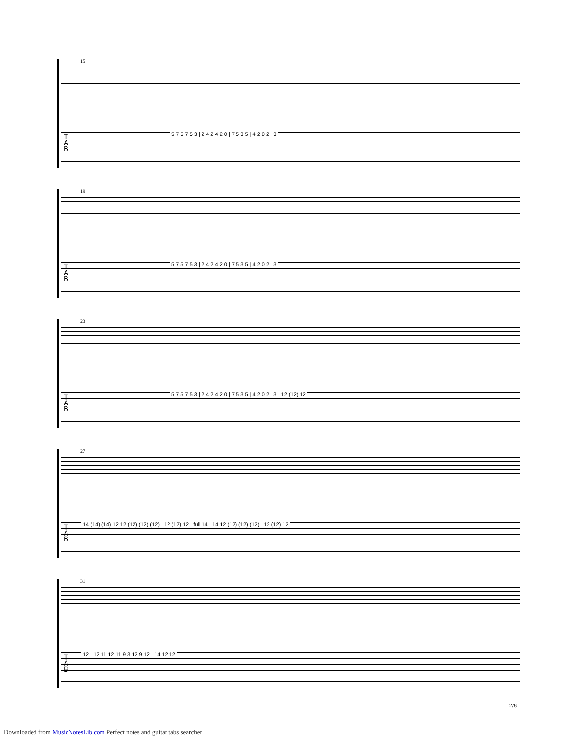15
T
A
B
5 7 5 7 5 3 | 2 4 2 4 2 0 | 7 5 3 5 | 4 2 0 2 3
19
T
A
B
5 7 5 7 5 3 | 2 4 2 4 2 0 | 7 5 3 5 | 4 2 0 2 3
23
T
A
B
5 7 5 7 5 3 | 2 4 2 4 2 0 | 7 5 3 5 | 4 2 0 2 3 12 (12) 12
27
T
A
B
14 (14) (14) 12 12 (12) (12) (12) 12 (12) 12 full 14 14 12 (12) (12) (12) 12 (12) 12
31
T
A
B
12 12 11 12 11 9 3 12 9 12 14 12 12
2/8
Downloaded from MusicNotesLib.com Perfect notes and guitar tabs searcher